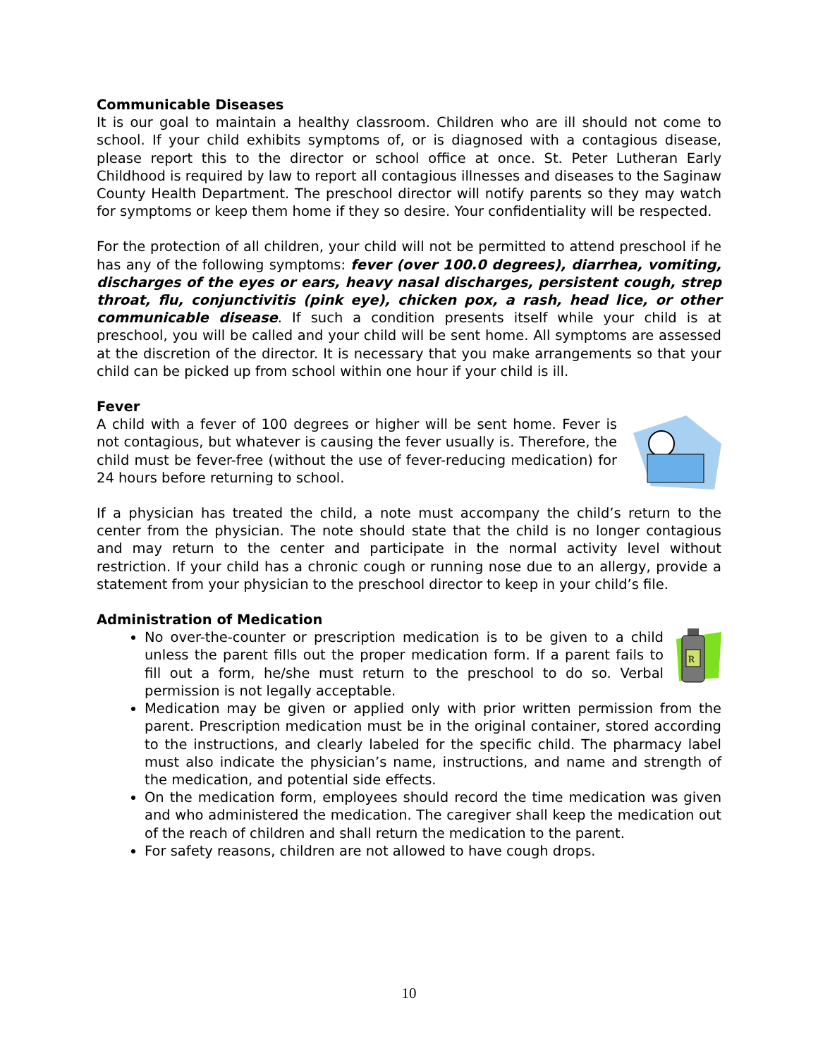Communicable Diseases
It is our goal to maintain a healthy classroom. Children who are ill should not come to school. If your child exhibits symptoms of, or is diagnosed with a contagious disease, please report this to the director or school office at once. St. Peter Lutheran Early Childhood is required by law to report all contagious illnesses and diseases to the Saginaw County Health Department. The preschool director will notify parents so they may watch for symptoms or keep them home if they so desire. Your confidentiality will be respected.
For the protection of all children, your child will not be permitted to attend preschool if he has any of the following symptoms: fever (over 100.0 degrees), diarrhea, vomiting, discharges of the eyes or ears, heavy nasal discharges, persistent cough, strep throat, flu, conjunctivitis (pink eye), chicken pox, a rash, head lice, or other communicable disease. If such a condition presents itself while your child is at preschool, you will be called and your child will be sent home. All symptoms are assessed at the discretion of the director. It is necessary that you make arrangements so that your child can be picked up from school within one hour if your child is ill.
Fever
A child with a fever of 100 degrees or higher will be sent home. Fever is not contagious, but whatever is causing the fever usually is. Therefore, the child must be fever-free (without the use of fever-reducing medication) for 24 hours before returning to school.
If a physician has treated the child, a note must accompany the child’s return to the center from the physician. The note should state that the child is no longer contagious and may return to the center and participate in the normal activity level without restriction. If your child has a chronic cough or running nose due to an allergy, provide a statement from your physician to the preschool director to keep in your child’s file.
Administration of Medication
R
No over-the-counter or prescription medication is to be given to a child unless the parent fills out the proper medication form. If a parent fails to fill out a form, he/she must return to the preschool to do so. Verbal permission is not legally acceptable.
Medication may be given or applied only with prior written permission from the parent. Prescription medication must be in the original container, stored according to the instructions, and clearly labeled for the specific child. The pharmacy label must also indicate the physician’s name, instructions, and name and strength of the medication, and potential side effects.
On the medication form, employees should record the time medication was given and who administered the medication. The caregiver shall keep the medication out of the reach of children and shall return the medication to the parent.
For safety reasons, children are not allowed to have cough drops.
10